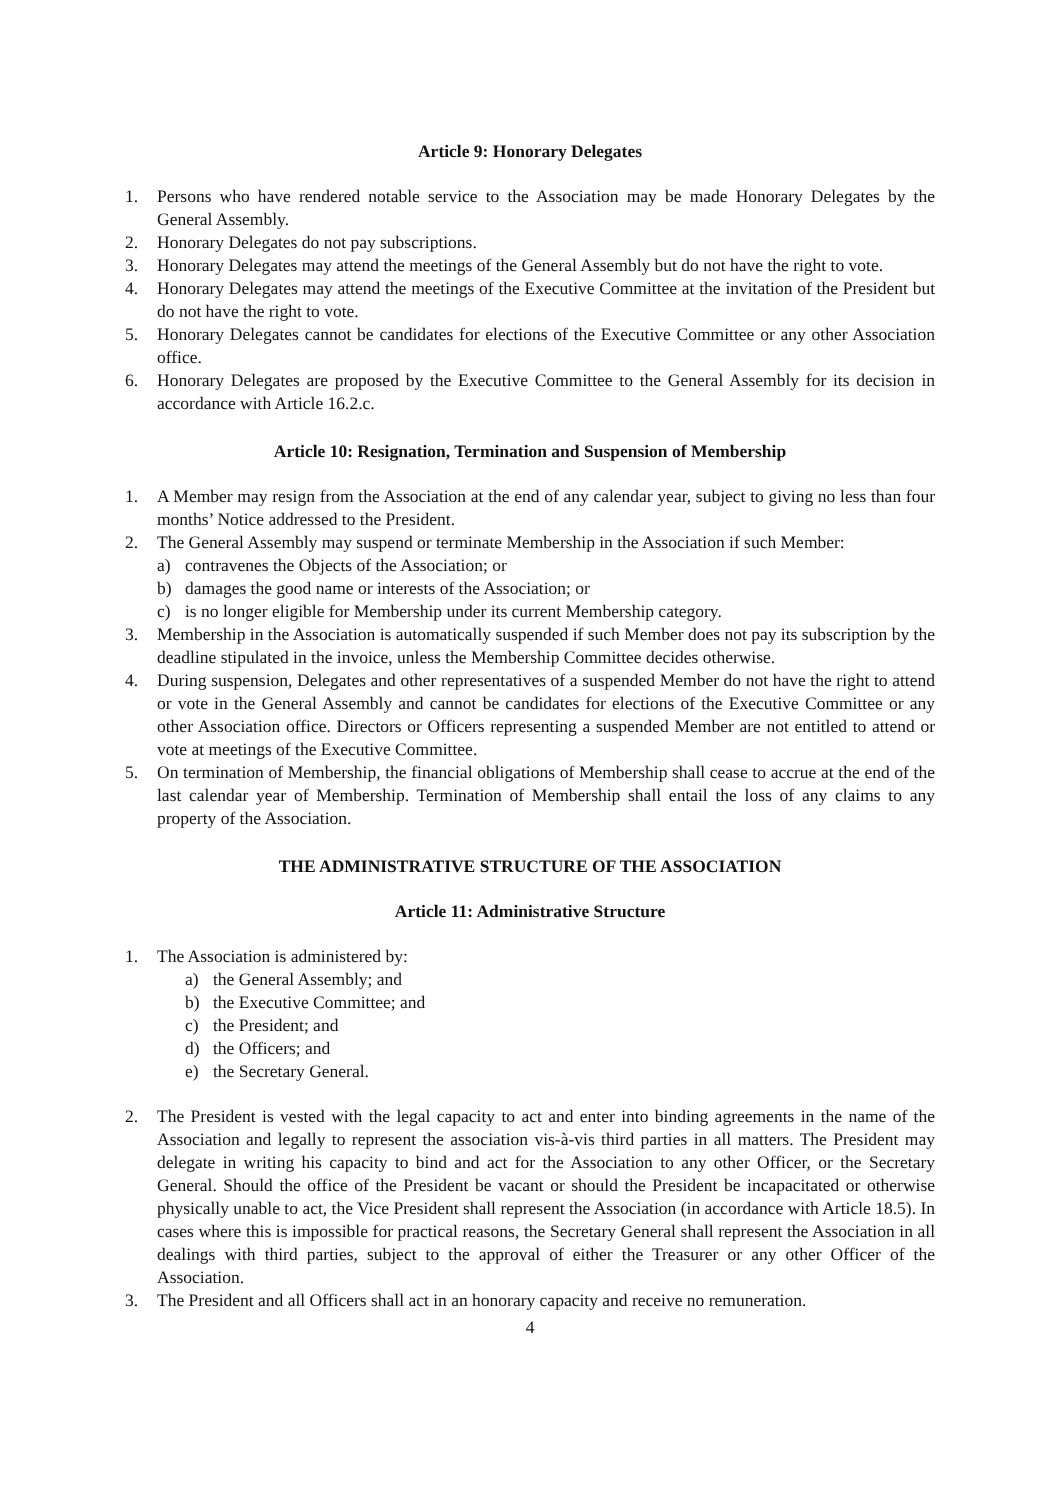Article 9: Honorary Delegates
1. Persons who have rendered notable service to the Association may be made Honorary Delegates by the General Assembly.
2. Honorary Delegates do not pay subscriptions.
3. Honorary Delegates may attend the meetings of the General Assembly but do not have the right to vote.
4. Honorary Delegates may attend the meetings of the Executive Committee at the invitation of the President but do not have the right to vote.
5. Honorary Delegates cannot be candidates for elections of the Executive Committee or any other Association office.
6. Honorary Delegates are proposed by the Executive Committee to the General Assembly for its decision in accordance with Article 16.2.c.
Article 10: Resignation, Termination and Suspension of Membership
1. A Member may resign from the Association at the end of any calendar year, subject to giving no less than four months’ Notice addressed to the President.
2. The General Assembly may suspend or terminate Membership in the Association if such Member:
a) contravenes the Objects of the Association; or
b) damages the good name or interests of the Association; or
c) is no longer eligible for Membership under its current Membership category.
3. Membership in the Association is automatically suspended if such Member does not pay its subscription by the deadline stipulated in the invoice, unless the Membership Committee decides otherwise.
4. During suspension, Delegates and other representatives of a suspended Member do not have the right to attend or vote in the General Assembly and cannot be candidates for elections of the Executive Committee or any other Association office. Directors or Officers representing a suspended Member are not entitled to attend or vote at meetings of the Executive Committee.
5. On termination of Membership, the financial obligations of Membership shall cease to accrue at the end of the last calendar year of Membership. Termination of Membership shall entail the loss of any claims to any property of the Association.
THE ADMINISTRATIVE STRUCTURE OF THE ASSOCIATION
Article 11: Administrative Structure
1. The Association is administered by:
a) the General Assembly; and
b) the Executive Committee; and
c) the President; and
d) the Officers; and
e) the Secretary General.
2. The President is vested with the legal capacity to act and enter into binding agreements in the name of the Association and legally to represent the association vis-à-vis third parties in all matters. The President may delegate in writing his capacity to bind and act for the Association to any other Officer, or the Secretary General. Should the office of the President be vacant or should the President be incapacitated or otherwise physically unable to act, the Vice President shall represent the Association (in accordance with Article 18.5). In cases where this is impossible for practical reasons, the Secretary General shall represent the Association in all dealings with third parties, subject to the approval of either the Treasurer or any other Officer of the Association.
3. The President and all Officers shall act in an honorary capacity and receive no remuneration.
4